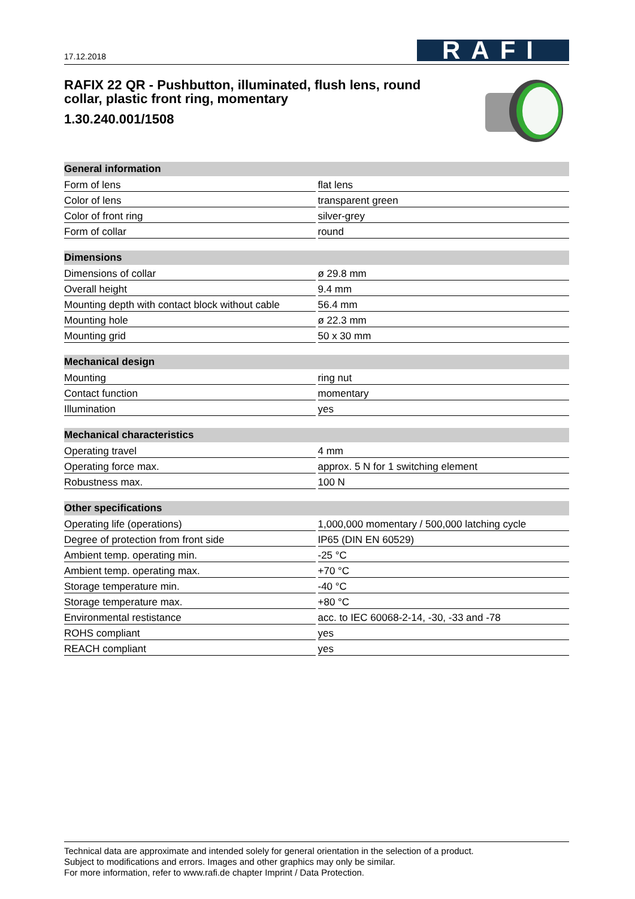17.12.2018
RAFI
RAFIX 22 QR - Pushbutton, illuminated, flush lens, round collar, plastic front ring, momentary
1.30.240.001/1508
| General information | |
| --- | --- |
| Form of lens | flat lens |
| Color of lens | transparent green |
| Color of front ring | silver-grey |
| Form of collar | round |
| Dimensions | |
| --- | --- |
| Dimensions of collar | ø 29.8 mm |
| Overall height | 9.4 mm |
| Mounting depth with contact block without cable | 56.4 mm |
| Mounting hole | ø 22.3 mm |
| Mounting grid | 50 x 30 mm |
| Mechanical design | |
| --- | --- |
| Mounting | ring nut |
| Contact function | momentary |
| Illumination | yes |
| Mechanical characteristics | |
| --- | --- |
| Operating travel | 4 mm |
| Operating force max. | approx. 5 N for 1 switching element |
| Robustness max. | 100 N |
| Other specifications | |
| --- | --- |
| Operating life (operations) | 1,000,000 momentary / 500,000 latching cycle |
| Degree of protection from front side | IP65 (DIN EN 60529) |
| Ambient temp. operating min. | -25 °C |
| Ambient temp. operating max. | +70 °C |
| Storage temperature min. | -40 °C |
| Storage temperature max. | +80 °C |
| Environmental restistance | acc. to IEC 60068-2-14, -30, -33 and -78 |
| ROHS compliant | yes |
| REACH compliant | yes |
Technical data are approximate and intended solely for general orientation in the selection of a product.
Subject to modifications and errors. Images and other graphics may only be similar.
For more information, refer to www.rafi.de chapter Imprint / Data Protection.